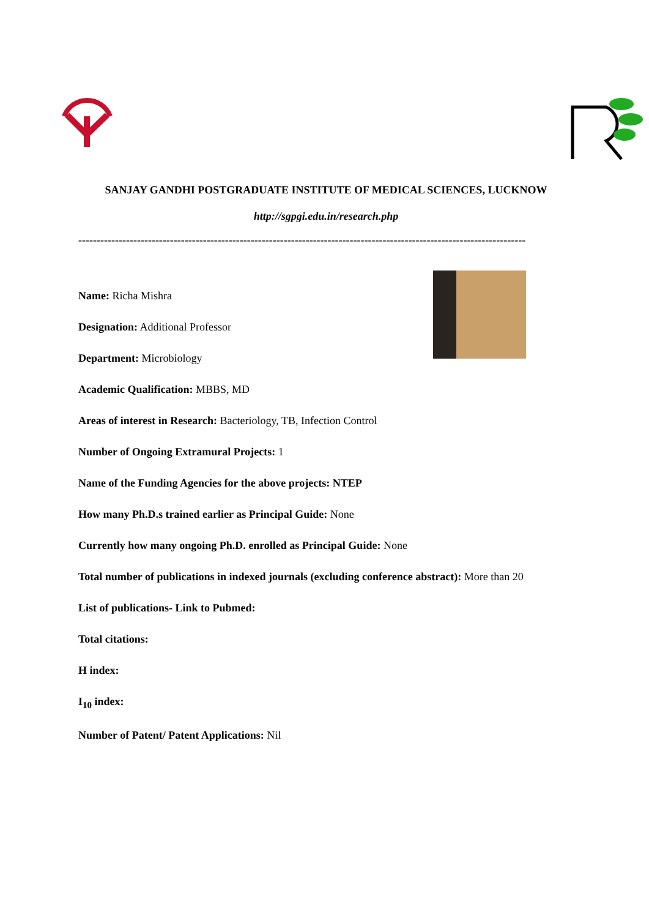SANJAY GANDHI POSTGRADUATE INSTITUTE OF MEDICAL SCIENCES, LUCKNOW
http://sgpgi.edu.in/research.php
--------------------------------------------------------------------------------------------------------------------------
Name: Richa Mishra
Designation: Additional Professor
Department: Microbiology
Academic Qualification: MBBS, MD
Areas of interest in Research: Bacteriology, TB, Infection Control
Number of Ongoing Extramural Projects: 1
Name of the Funding Agencies for the above projects: NTEP
How many Ph.D.s trained earlier as Principal Guide: None
Currently how many ongoing Ph.D. enrolled as Principal Guide: None
Total number of publications in indexed journals (excluding conference abstract): More than 20
List of publications- Link to Pubmed:
Total citations:
H index:
I<sub>10</sub> index:
Number of Patent/ Patent Applications: Nil